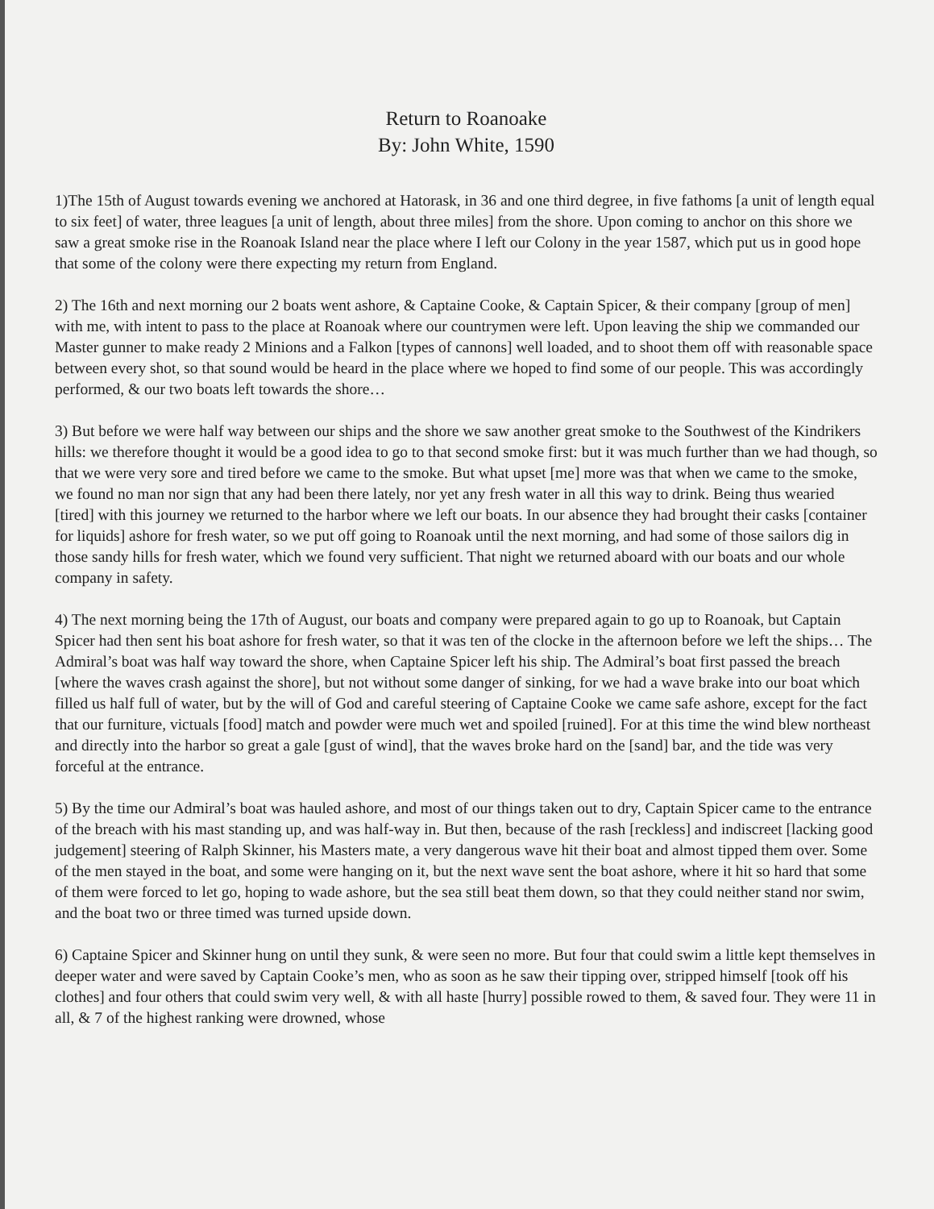Return to Roanoake
By: John White, 1590
1)The 15th of August towards evening we anchored at Hatorask, in 36 and one third degree, in five fathoms [a unit of length equal to six feet] of water, three leagues [a unit of length, about three miles] from the shore. Upon coming to anchor on this shore we saw a great smoke rise in the Roanoak Island near the place where I left our Colony in the year 1587, which put us in good hope that some of the colony were there expecting my return from England.
2) The 16th and next morning our 2 boats went ashore, & Captaine Cooke, & Captain Spicer, & their company [group of men] with me, with intent to pass to the place at Roanoak where our countrymen were left. Upon leaving the ship we commanded our Master gunner to make ready 2 Minions and a Falkon [types of cannons] well loaded, and to shoot them off with reasonable space between every shot, so that sound would be heard in the place where we hoped to find some of our people. This was accordingly performed, & our two boats left towards the shore…
3) But before we were half way between our ships and the shore we saw another great smoke to the Southwest of the Kindrikers hills: we therefore thought it would be a good idea to go to that second smoke first: but it was much further than we had though, so that we were very sore and tired before we came to the smoke. But what upset [me] more was that when we came to the smoke, we found no man nor sign that any had been there lately, nor yet any fresh water in all this way to drink. Being thus wearied [tired] with this journey we returned to the harbor where we left our boats. In our absence they had brought their casks [container for liquids] ashore for fresh water, so we put off going to Roanoak until the next morning, and had some of those sailors dig in those sandy hills for fresh water, which we found very sufficient. That night we returned aboard with our boats and our whole company in safety.
4) The next morning being the 17th of August, our boats and company were prepared again to go up to Roanoak, but Captain Spicer had then sent his boat ashore for fresh water, so that it was ten of the clocke in the afternoon before we left the ships… The Admiral’s boat was half way toward the shore, when Captaine Spicer left his ship. The Admiral’s boat first passed the breach [where the waves crash against the shore], but not without some danger of sinking, for we had a wave brake into our boat which filled us half full of water, but by the will of God and careful steering of Captaine Cooke we came safe ashore, except for the fact that our furniture, victuals [food] match and powder were much wet and spoiled [ruined]. For at this time the wind blew northeast and directly into the harbor so great a gale [gust of wind], that the waves broke hard on the [sand] bar, and the tide was very forceful at the entrance.
5) By the time our Admiral’s boat was hauled ashore, and most of our things taken out to dry, Captain Spicer came to the entrance of the breach with his mast standing up, and was half-way in. But then, because of the rash [reckless] and indiscreet [lacking good judgement] steering of Ralph Skinner, his Masters mate, a very dangerous wave hit their boat and almost tipped them over. Some of the men stayed in the boat, and some were hanging on it, but the next wave sent the boat ashore, where it hit so hard that some of them were forced to let go, hoping to wade ashore, but the sea still beat them down, so that they could neither stand nor swim, and the boat two or three timed was turned upside down.
6) Captaine Spicer and Skinner hung on until they sunk, & were seen no more. But four that could swim a little kept themselves in deeper water and were saved by Captain Cooke’s men, who as soon as he saw their tipping over, stripped himself [took off his clothes] and four others that could swim very well, & with all haste [hurry] possible rowed to them, & saved four. They were 11 in all, & 7 of the highest ranking were drowned, whose